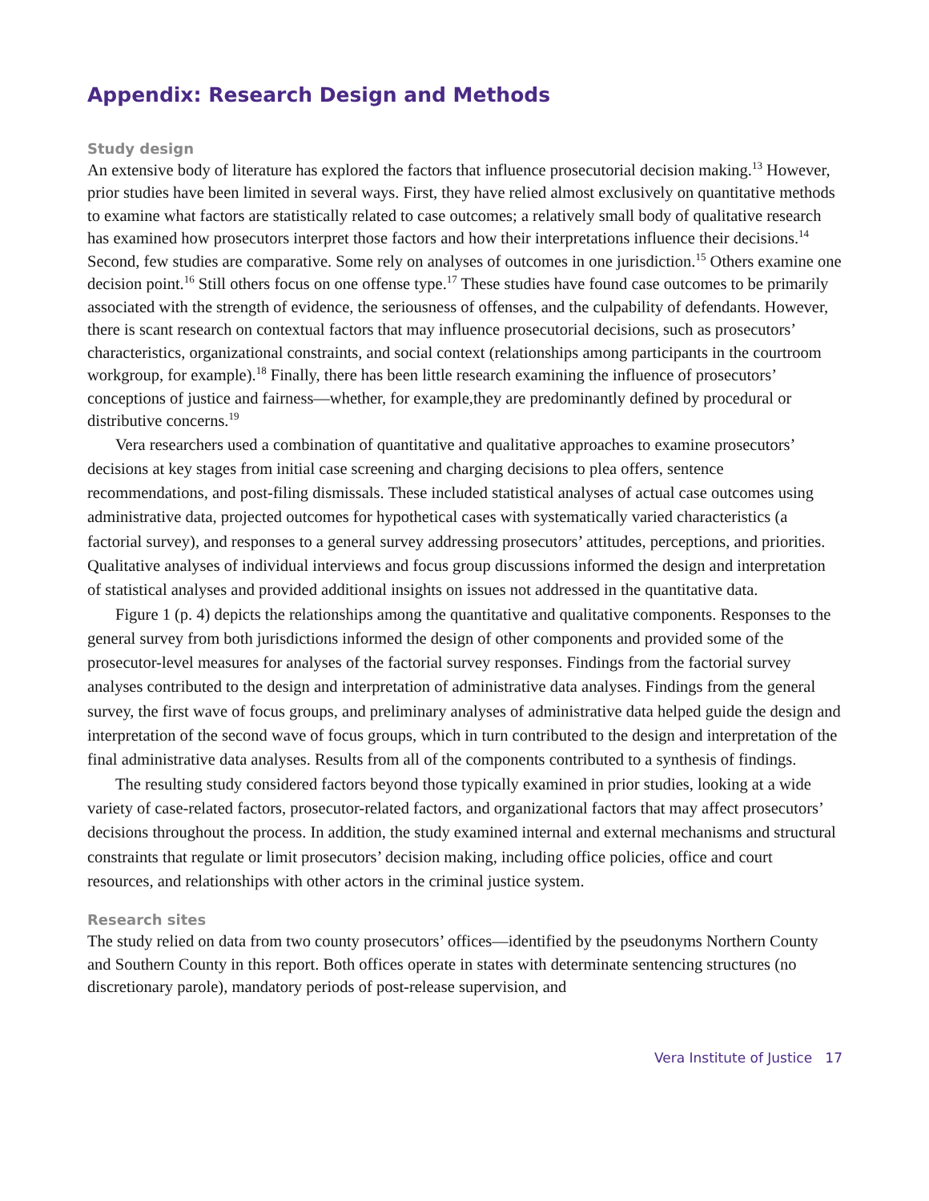Appendix: Research Design and Methods
Study design
An extensive body of literature has explored the factors that influence prosecutorial decision making.<sup>13</sup> However, prior studies have been limited in several ways. First, they have relied almost exclusively on quantitative methods to examine what factors are statistically related to case outcomes; a relatively small body of qualitative research has examined how prosecutors interpret those factors and how their interpretations influence their decisions.<sup>14</sup> Second, few studies are comparative. Some rely on analyses of outcomes in one jurisdiction.<sup>15</sup> Others examine one decision point.<sup>16</sup> Still others focus on one offense type.<sup>17</sup> These studies have found case outcomes to be primarily associated with the strength of evidence, the seriousness of offenses, and the culpability of defendants. However, there is scant research on contextual factors that may influence prosecutorial decisions, such as prosecutors’ characteristics, organizational constraints, and social context (relationships among participants in the courtroom workgroup, for example).<sup>18</sup> Finally, there has been little research examining the influence of prosecutors’ conceptions of justice and fairness—whether, for example,they are predominantly defined by procedural or distributive concerns.<sup>19</sup>
Vera researchers used a combination of quantitative and qualitative approaches to examine prosecutors’ decisions at key stages from initial case screening and charging decisions to plea offers, sentence recommendations, and post-filing dismissals. These included statistical analyses of actual case outcomes using administrative data, projected outcomes for hypothetical cases with systematically varied characteristics (a factorial survey), and responses to a general survey addressing prosecutors’ attitudes, perceptions, and priorities. Qualitative analyses of individual interviews and focus group discussions informed the design and interpretation of statistical analyses and provided additional insights on issues not addressed in the quantitative data.
Figure 1 (p. 4) depicts the relationships among the quantitative and qualitative components. Responses to the general survey from both jurisdictions informed the design of other components and provided some of the prosecutor-level measures for analyses of the factorial survey responses. Findings from the factorial survey analyses contributed to the design and interpretation of administrative data analyses. Findings from the general survey, the first wave of focus groups, and preliminary analyses of administrative data helped guide the design and interpretation of the second wave of focus groups, which in turn contributed to the design and interpretation of the final administrative data analyses. Results from all of the components contributed to a synthesis of findings.
The resulting study considered factors beyond those typically examined in prior studies, looking at a wide variety of case-related factors, prosecutor-related factors, and organizational factors that may affect prosecutors’ decisions throughout the process. In addition, the study examined internal and external mechanisms and structural constraints that regulate or limit prosecutors’ decision making, including office policies, office and court resources, and relationships with other actors in the criminal justice system.
Research sites
The study relied on data from two county prosecutors’ offices—identified by the pseudonyms Northern County and Southern County in this report. Both offices operate in states with determinate sentencing structures (no discretionary parole), mandatory periods of post-release supervision, and
Vera Institute of Justice 17